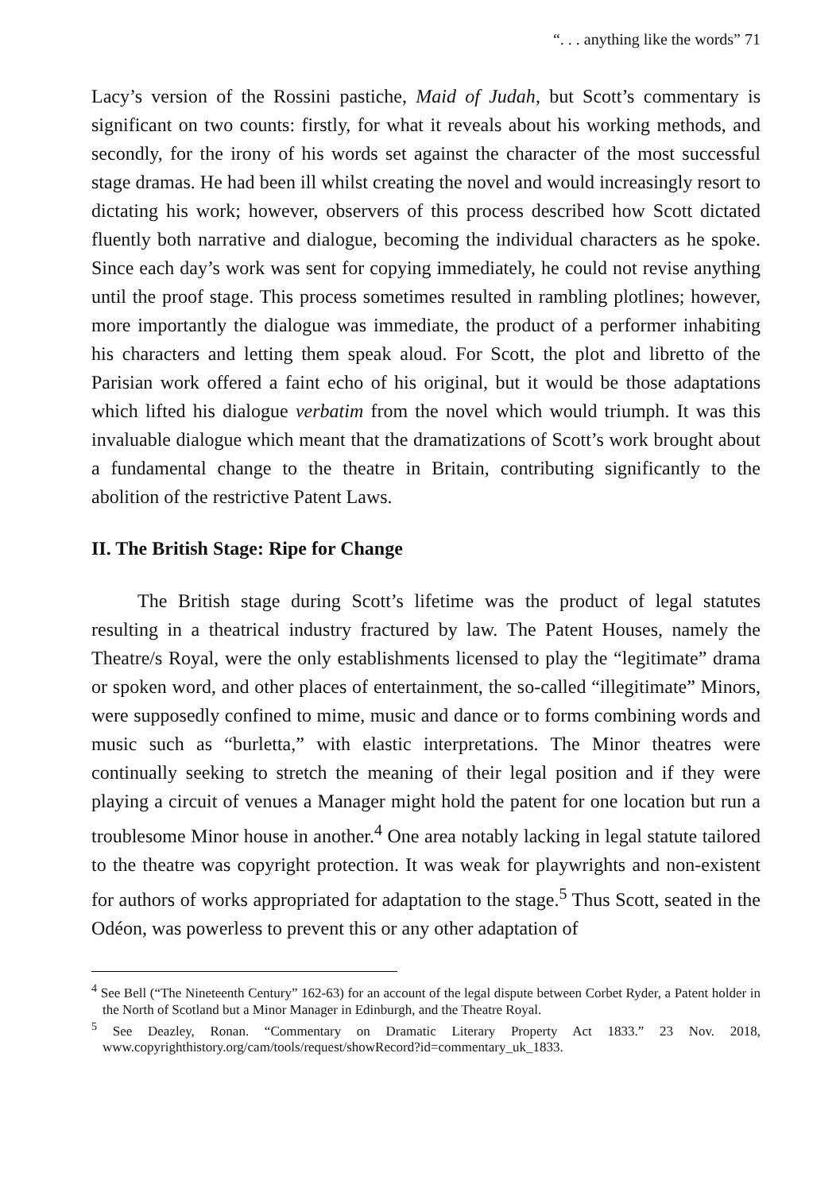“. . . anything like the words” 71
Lacy’s version of the Rossini pastiche, Maid of Judah, but Scott’s commentary is significant on two counts: firstly, for what it reveals about his working methods, and secondly, for the irony of his words set against the character of the most successful stage dramas. He had been ill whilst creating the novel and would increasingly resort to dictating his work; however, observers of this process described how Scott dictated fluently both narrative and dialogue, becoming the individual characters as he spoke. Since each day’s work was sent for copying immediately, he could not revise anything until the proof stage. This process sometimes resulted in rambling plotlines; however, more importantly the dialogue was immediate, the product of a performer inhabiting his characters and letting them speak aloud. For Scott, the plot and libretto of the Parisian work offered a faint echo of his original, but it would be those adaptations which lifted his dialogue verbatim from the novel which would triumph. It was this invaluable dialogue which meant that the dramatizations of Scott’s work brought about a fundamental change to the theatre in Britain, contributing significantly to the abolition of the restrictive Patent Laws.
II. The British Stage: Ripe for Change
The British stage during Scott’s lifetime was the product of legal statutes resulting in a theatrical industry fractured by law. The Patent Houses, namely the Theatre/s Royal, were the only establishments licensed to play the “legitimate” drama or spoken word, and other places of entertainment, the so-called “illegitimate” Minors, were supposedly confined to mime, music and dance or to forms combining words and music such as “burletta,” with elastic interpretations. The Minor theatres were continually seeking to stretch the meaning of their legal position and if they were playing a circuit of venues a Manager might hold the patent for one location but run a troublesome Minor house in another.<sup>4</sup> One area notably lacking in legal statute tailored to the theatre was copyright protection. It was weak for playwrights and non-existent for authors of works appropriated for adaptation to the stage.<sup>5</sup> Thus Scott, seated in the Odéon, was powerless to prevent this or any other adaptation of
<sup>4</sup> See Bell (“The Nineteenth Century” 162-63) for an account of the legal dispute between Corbet Ryder, a Patent holder in the North of Scotland but a Minor Manager in Edinburgh, and the Theatre Royal.
<sup>5</sup> See Deazley, Ronan. “Commentary on Dramatic Literary Property Act 1833.” 23 Nov. 2018, www.copyrighthistory.org/cam/tools/request/showRecord?id=commentary_uk_1833.